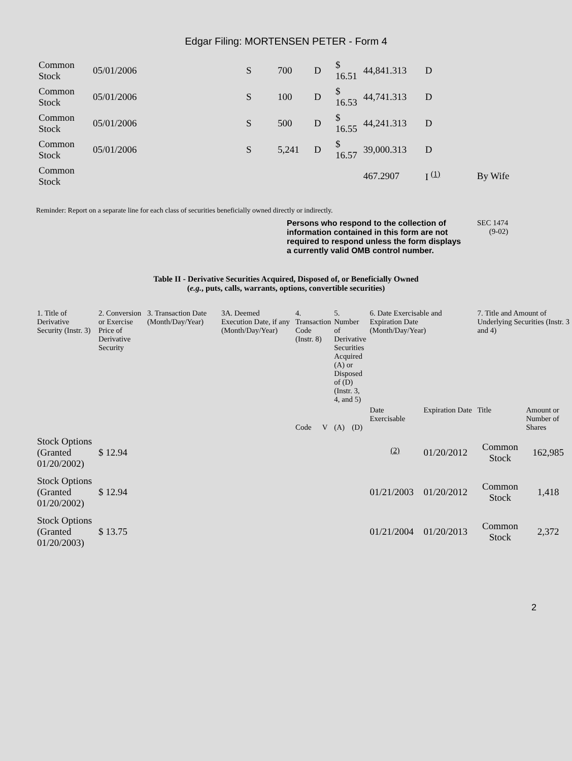Edgar Filing: MORTENSEN PETER - Form 4
| Common Stock | 05/01/2006 | S | 700 | D | $ 16.51 | 44,841.313 | D | |
| Common Stock | 05/01/2006 | S | 100 | D | $ 16.53 | 44,741.313 | D | |
| Common Stock | 05/01/2006 | S | 500 | D | $ 16.55 | 44,241.313 | D | |
| Common Stock | 05/01/2006 | S | 5,241 | D | $ 16.57 | 39,000.313 | D | |
| Common Stock | | | | | | 467.2907 | I <sup>(1)</sup> | By Wife |
Reminder: Report on a separate line for each class of securities beneficially owned directly or indirectly.
Persons who respond to the collection of information contained in this form are not required to respond unless the form displays a currently valid OMB control number.
SEC 1474
(9-02)
Table II - Derivative Securities Acquired, Disposed of, or Beneficially Owned
(e.g., puts, calls, warrants, options, convertible securities)
| 1. Title of Derivative Security (Instr. 3) | 2. Conversion or Exercise Price of Derivative Security | 3. Transaction Date (Month/Day/Year) | 3A. Deemed Execution Date, if any (Month/Day/Year) | 4. Transaction Code (Instr. 8) | | 5. Number of Derivative Securities Acquired (A) or Disposed of (D) (Instr. 3, 4, and 5) | | 6. Date Exercisable and Expiration Date (Month/Day/Year) | | 7. Title and Amount of Underlying Securities (Instr. 3 and 4) | |
| --- | --- | --- | --- | --- | --- | --- | --- | --- | --- | --- | --- |
| | | | | Code | V | (A) | (D) | Date Exercisable | Expiration Date | Title | Amount or Number of Shares |
| Stock Options (Granted 01/20/2002) | $ 12.94 | | | | | | | <sup>(2)</sup> | 01/20/2012 | Common Stock | 162,985 |
| Stock Options (Granted 01/20/2002) | $ 12.94 | | | | | | | 01/21/2003 | 01/20/2012 | Common Stock | 1,418 |
| Stock Options (Granted 01/20/2003) | $ 13.75 | | | | | | | 01/21/2004 | 01/20/2013 | Common Stock | 2,372 |
2